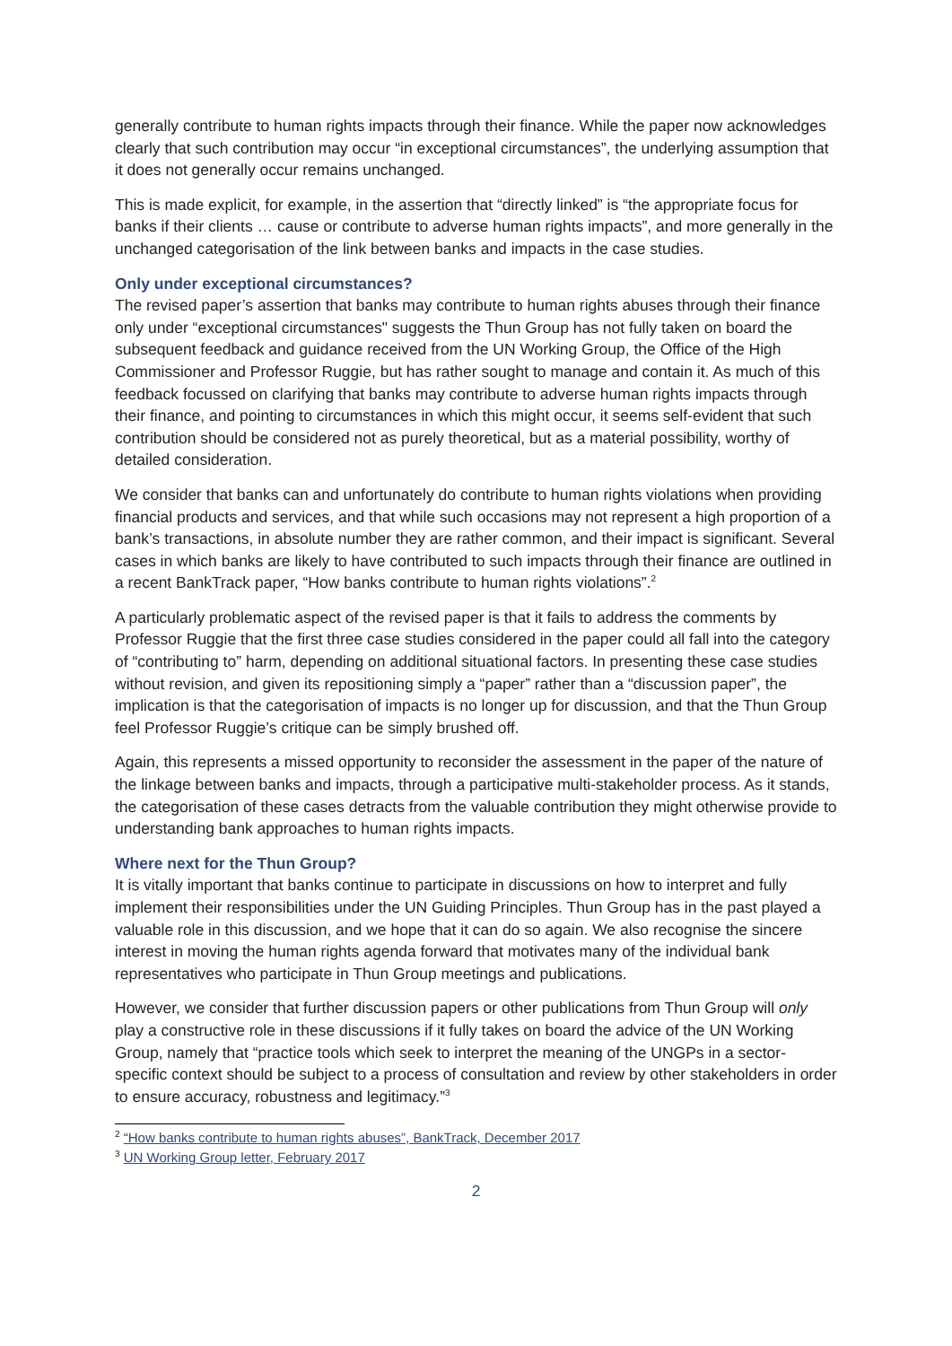generally contribute to human rights impacts through their finance. While the paper now acknowledges clearly that such contribution may occur “in exceptional circumstances”, the underlying assumption that it does not generally occur remains unchanged.
This is made explicit, for example, in the assertion that “directly linked” is “the appropriate focus for banks if their clients … cause or contribute to adverse human rights impacts”, and more generally in the unchanged categorisation of the link between banks and impacts in the case studies.
Only under exceptional circumstances?
The revised paper’s assertion that banks may contribute to human rights abuses through their finance only under “exceptional circumstances" suggests the Thun Group has not fully taken on board the subsequent feedback and guidance received from the UN Working Group, the Office of the High Commissioner and Professor Ruggie, but has rather sought to manage and contain it. As much of this feedback focussed on clarifying that banks may contribute to adverse human rights impacts through their finance, and pointing to circumstances in which this might occur, it seems self-evident that such contribution should be considered not as purely theoretical, but as a material possibility, worthy of detailed consideration.
We consider that banks can and unfortunately do contribute to human rights violations when providing financial products and services, and that while such occasions may not represent a high proportion of a bank’s transactions, in absolute number they are rather common, and their impact is significant. Several cases in which banks are likely to have contributed to such impacts through their finance are outlined in a recent BankTrack paper, “How banks contribute to human rights violations”.<sup>2</sup>
A particularly problematic aspect of the revised paper is that it fails to address the comments by Professor Ruggie that the first three case studies considered in the paper could all fall into the category of “contributing to” harm, depending on additional situational factors. In presenting these case studies without revision, and given its repositioning simply a “paper” rather than a “discussion paper”, the implication is that the categorisation of impacts is no longer up for discussion, and that the Thun Group feel Professor Ruggie’s critique can be simply brushed off.
Again, this represents a missed opportunity to reconsider the assessment in the paper of the nature of the linkage between banks and impacts, through a participative multi-stakeholder process. As it stands, the categorisation of these cases detracts from the valuable contribution they might otherwise provide to understanding bank approaches to human rights impacts.
Where next for the Thun Group?
It is vitally important that banks continue to participate in discussions on how to interpret and fully implement their responsibilities under the UN Guiding Principles. Thun Group has in the past played a valuable role in this discussion, and we hope that it can do so again. We also recognise the sincere interest in moving the human rights agenda forward that motivates many of the individual bank representatives who participate in Thun Group meetings and publications.
However, we consider that further discussion papers or other publications from Thun Group will only play a constructive role in these discussions if it fully takes on board the advice of the UN Working Group, namely that “practice tools which seek to interpret the meaning of the UNGPs in a sector-specific context should be subject to a process of consultation and review by other stakeholders in order to ensure accuracy, robustness and legitimacy.”<sup>3</sup>
<sup>2</sup> “How banks contribute to human rights abuses”, BankTrack, December 2017
<sup>3</sup> UN Working Group letter, February 2017
2